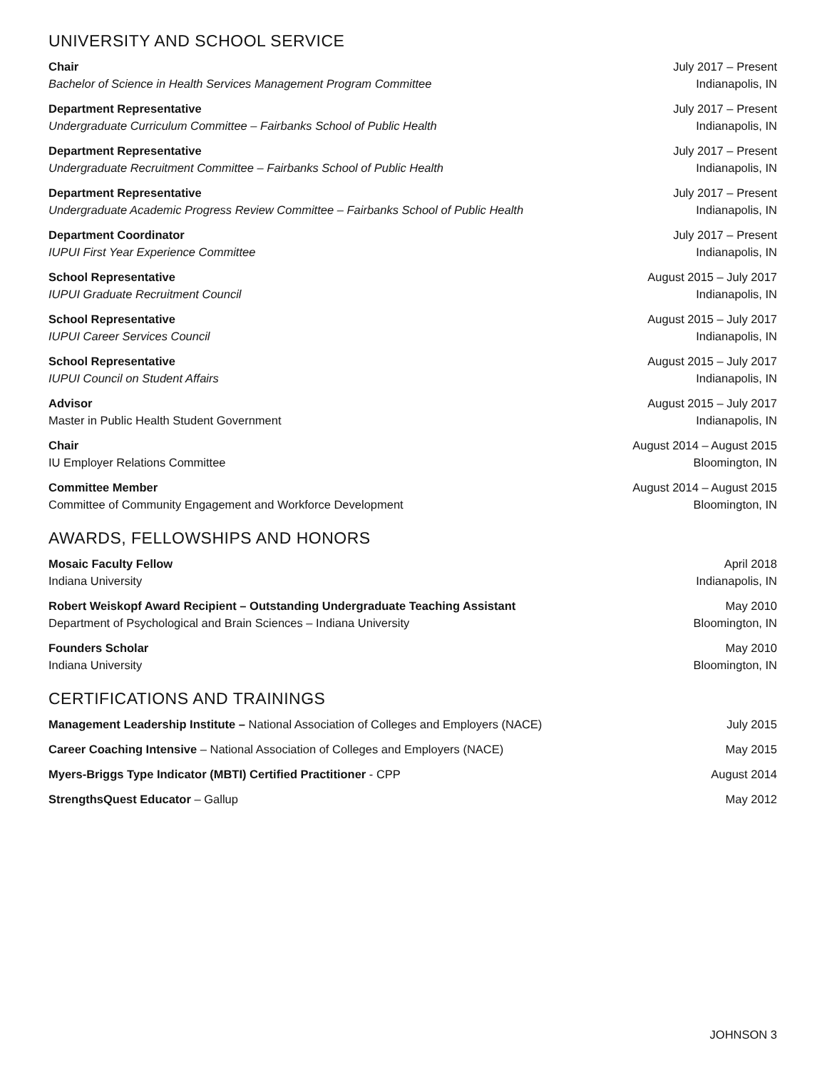UNIVERSITY AND SCHOOL SERVICE
Chair
Bachelor of Science in Health Services Management Program Committee
July 2017 – Present
Indianapolis, IN
Department Representative
Undergraduate Curriculum Committee – Fairbanks School of Public Health
July 2017 – Present
Indianapolis, IN
Department Representative
Undergraduate Recruitment Committee – Fairbanks School of Public Health
July 2017 – Present
Indianapolis, IN
Department Representative
Undergraduate Academic Progress Review Committee – Fairbanks School of Public Health
July 2017 – Present
Indianapolis, IN
Department Coordinator
IUPUI First Year Experience Committee
July 2017 – Present
Indianapolis, IN
School Representative
IUPUI Graduate Recruitment Council
August 2015 – July 2017
Indianapolis, IN
School Representative
IUPUI Career Services Council
August 2015 – July 2017
Indianapolis, IN
School Representative
IUPUI Council on Student Affairs
August 2015 – July 2017
Indianapolis, IN
Advisor
Master in Public Health Student Government
August 2015 – July 2017
Indianapolis, IN
Chair
IU Employer Relations Committee
August 2014 – August 2015
Bloomington, IN
Committee Member
Committee of Community Engagement and Workforce Development
August 2014 – August 2015
Bloomington, IN
AWARDS, FELLOWSHIPS AND HONORS
Mosaic Faculty Fellow
Indiana University
April 2018
Indianapolis, IN
Robert Weiskopf Award Recipient – Outstanding Undergraduate Teaching Assistant
Department of Psychological and Brain Sciences – Indiana University
May 2010
Bloomington, IN
Founders Scholar
Indiana University
May 2010
Bloomington, IN
CERTIFICATIONS AND TRAININGS
Management Leadership Institute – National Association of Colleges and Employers (NACE)
July 2015
Career Coaching Intensive – National Association of Colleges and Employers (NACE)
May 2015
Myers-Briggs Type Indicator (MBTI) Certified Practitioner - CPP
August 2014
StrengthsQuest Educator – Gallup
May 2012
JOHNSON 3